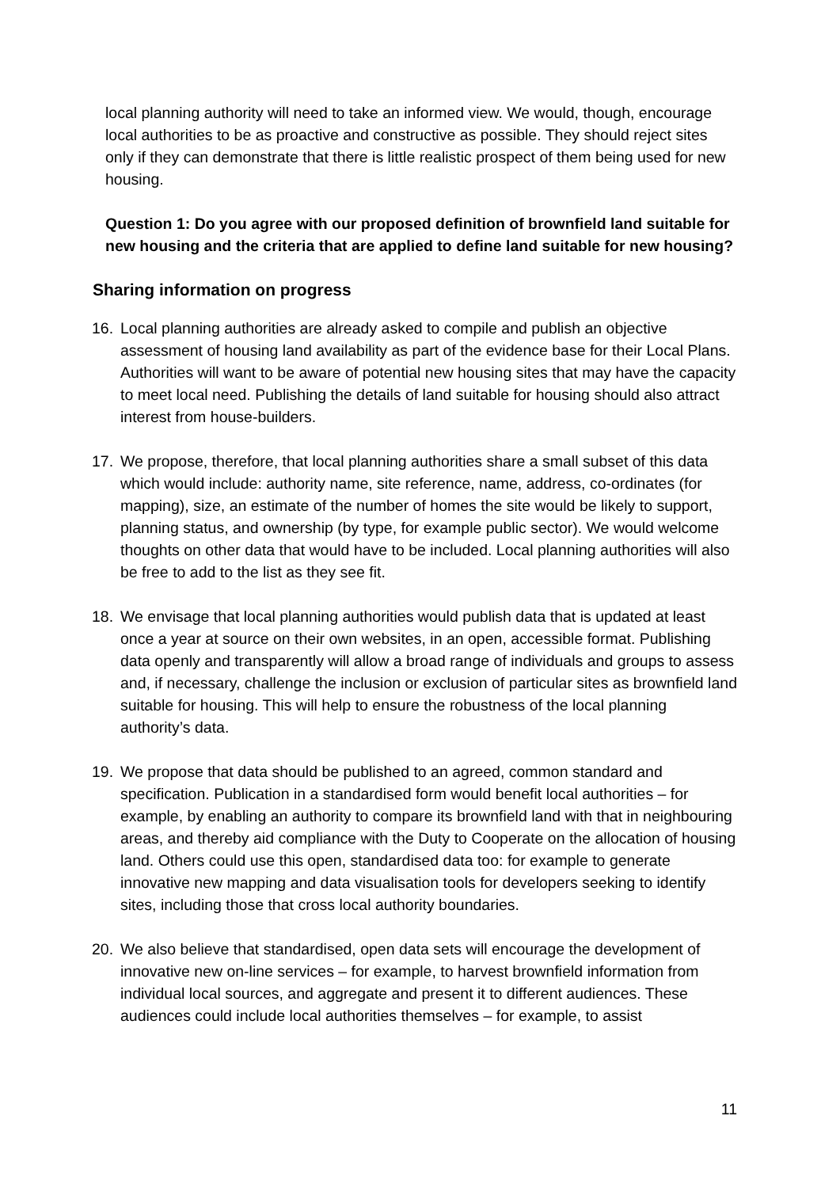local planning authority will need to take an informed view. We would, though, encourage local authorities to be as proactive and constructive as possible. They should reject sites only if they can demonstrate that there is little realistic prospect of them being used for new housing.
Question 1: Do you agree with our proposed definition of brownfield land suitable for new housing and the criteria that are applied to define land suitable for new housing?
Sharing information on progress
16. Local planning authorities are already asked to compile and publish an objective assessment of housing land availability as part of the evidence base for their Local Plans. Authorities will want to be aware of potential new housing sites that may have the capacity to meet local need. Publishing the details of land suitable for housing should also attract interest from house-builders.
17. We propose, therefore, that local planning authorities share a small subset of this data which would include: authority name, site reference, name, address, co-ordinates (for mapping), size, an estimate of the number of homes the site would be likely to support, planning status, and ownership (by type, for example public sector). We would welcome thoughts on other data that would have to be included. Local planning authorities will also be free to add to the list as they see fit.
18. We envisage that local planning authorities would publish data that is updated at least once a year at source on their own websites, in an open, accessible format. Publishing data openly and transparently will allow a broad range of individuals and groups to assess and, if necessary, challenge the inclusion or exclusion of particular sites as brownfield land suitable for housing. This will help to ensure the robustness of the local planning authority’s data.
19. We propose that data should be published to an agreed, common standard and specification. Publication in a standardised form would benefit local authorities – for example, by enabling an authority to compare its brownfield land with that in neighbouring areas, and thereby aid compliance with the Duty to Cooperate on the allocation of housing land. Others could use this open, standardised data too: for example to generate innovative new mapping and data visualisation tools for developers seeking to identify sites, including those that cross local authority boundaries.
20. We also believe that standardised, open data sets will encourage the development of innovative new on-line services – for example, to harvest brownfield information from individual local sources, and aggregate and present it to different audiences. These audiences could include local authorities themselves – for example, to assist
11